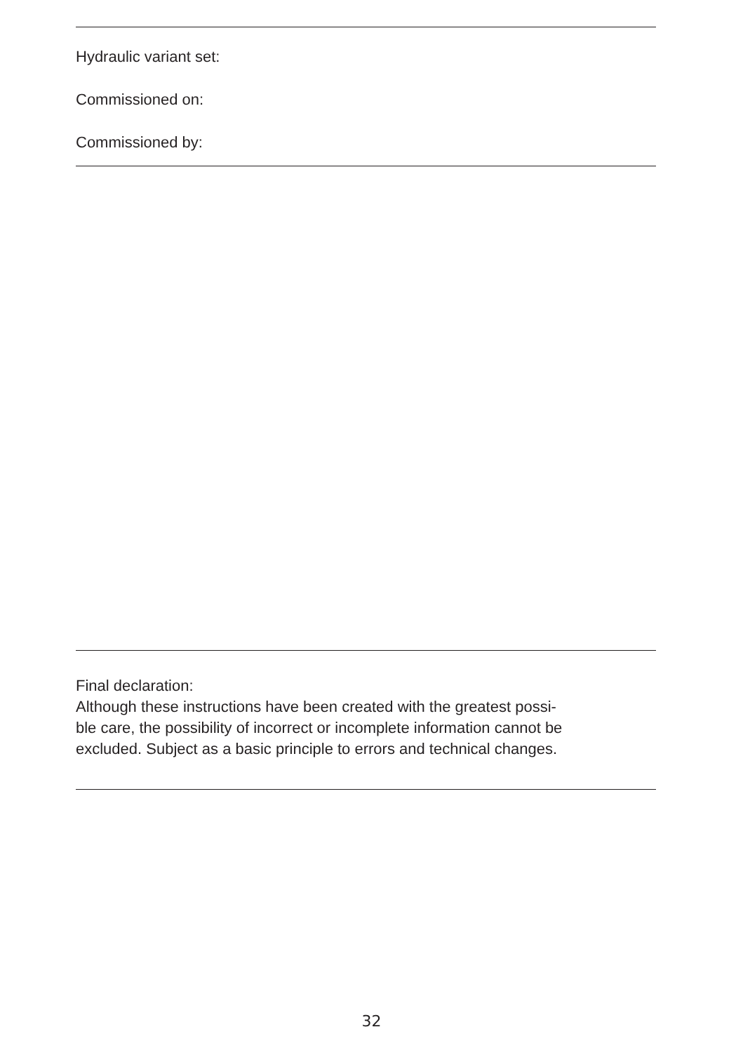Hydraulic variant set:
Commissioned on:
Commissioned by:
Final declaration:
Although these instructions have been created with the greatest possi-
ble care, the possibility of incorrect or incomplete information cannot be
excluded. Subject as a basic principle to errors and technical changes.
32